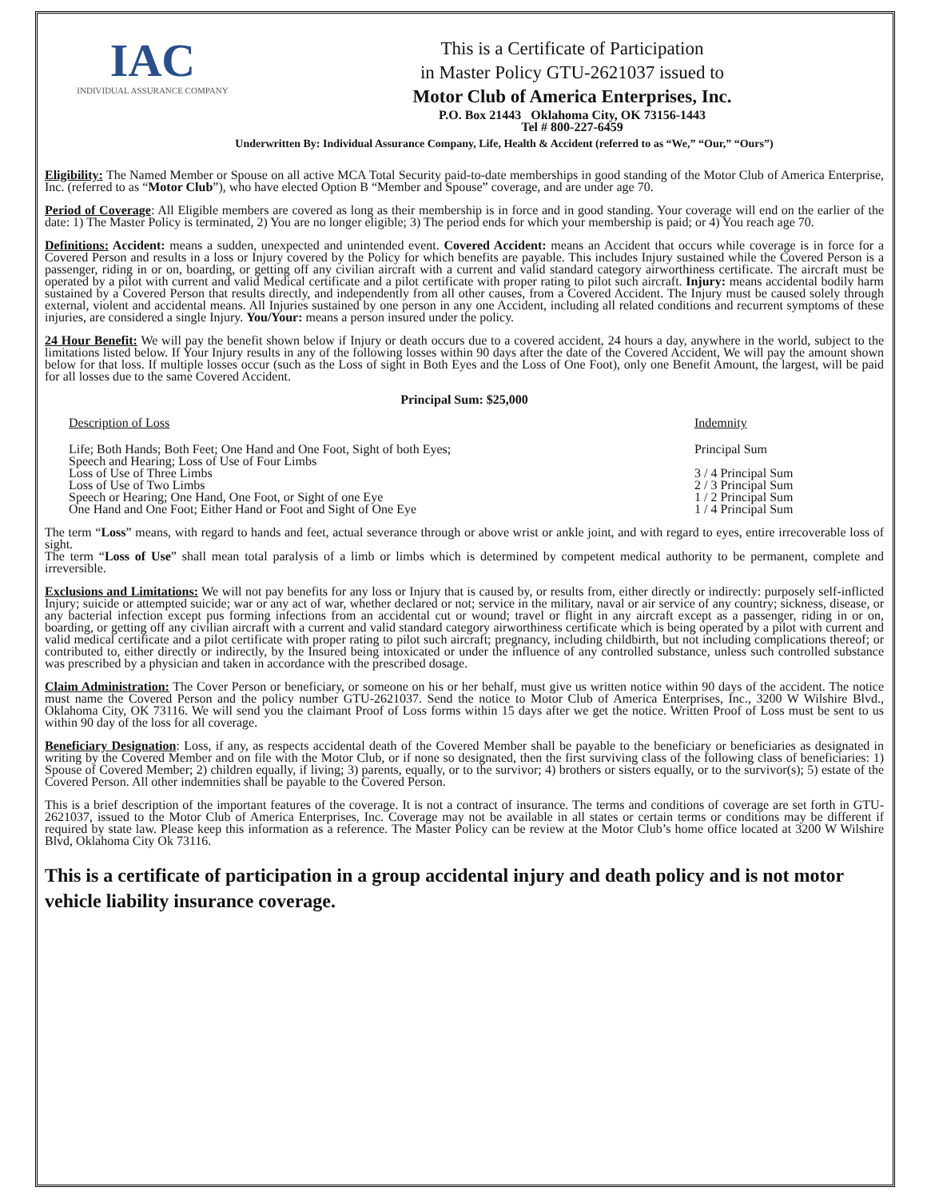IAC
INDIVIDUAL ASSURANCE COMPANY
This is a Certificate of Participation
in Master Policy GTU-2621037 issued to
Motor Club of America Enterprises, Inc.
P.O. Box 21443 Oklahoma City, OK 73156-1443
Tel # 800-227-6459
Underwritten By: Individual Assurance Company, Life, Health & Accident (referred to as “We,” “Our,” “Ours”)
Eligibility: The Named Member or Spouse on all active MCA Total Security paid-to-date memberships in good standing of the Motor Club of America Enterprise, Inc. (referred to as “Motor Club”), who have elected Option B “Member and Spouse” coverage, and are under age 70.
Period of Coverage: All Eligible members are covered as long as their membership is in force and in good standing. Your coverage will end on the earlier of the date: 1) The Master Policy is terminated, 2) You are no longer eligible; 3) The period ends for which your membership is paid; or 4) You reach age 70.
Definitions: Accident: means a sudden, unexpected and unintended event. Covered Accident: means an Accident that occurs while coverage is in force for a Covered Person and results in a loss or Injury covered by the Policy for which benefits are payable. This includes Injury sustained while the Covered Person is a passenger, riding in or on, boarding, or getting off any civilian aircraft with a current and valid standard category airworthiness certificate. The aircraft must be operated by a pilot with current and valid Medical certificate and a pilot certificate with proper rating to pilot such aircraft. Injury: means accidental bodily harm sustained by a Covered Person that results directly, and independently from all other causes, from a Covered Accident. The Injury must be caused solely through external, violent and accidental means. All Injuries sustained by one person in any one Accident, including all related conditions and recurrent symptoms of these injuries, are considered a single Injury. You/Your: means a person insured under the policy.
24 Hour Benefit: We will pay the benefit shown below if Injury or death occurs due to a covered accident, 24 hours a day, anywhere in the world, subject to the limitations listed below. If Your Injury results in any of the following losses within 90 days after the date of the Covered Accident, We will pay the amount shown below for that loss. If multiple losses occur (such as the Loss of sight in Both Eyes and the Loss of One Foot), only one Benefit Amount, the largest, will be paid for all losses due to the same Covered Accident.
Principal Sum: $25,000
| Description of Loss | Indemnity |
| Life; Both Hands; Both Feet; One Hand and One Foot, Sight of both Eyes; Speech and Hearing; Loss of Use of Four Limbs | Principal Sum |
| Loss of Use of Three Limbs | 3 / 4 Principal Sum |
| Loss of Use of Two Limbs | 2 / 3 Principal Sum |
| Speech or Hearing; One Hand, One Foot, or Sight of one Eye | 1 / 2 Principal Sum |
| One Hand and One Foot; Either Hand or Foot and Sight of One Eye | 1 / 4 Principal Sum |
The term “Loss” means, with regard to hands and feet, actual severance through or above wrist or ankle joint, and with regard to eyes, entire irrecoverable loss of sight.
The term “Loss of Use” shall mean total paralysis of a limb or limbs which is determined by competent medical authority to be permanent, complete and irreversible.
Exclusions and Limitations: We will not pay benefits for any loss or Injury that is caused by, or results from, either directly or indirectly: purposely self-inflicted Injury; suicide or attempted suicide; war or any act of war, whether declared or not; service in the military, naval or air service of any country; sickness, disease, or any bacterial infection except pus forming infections from an accidental cut or wound; travel or flight in any aircraft except as a passenger, riding in or on, boarding, or getting off any civilian aircraft with a current and valid standard category airworthiness certificate which is being operated by a pilot with current and valid medical certificate and a pilot certificate with proper rating to pilot such aircraft; pregnancy, including childbirth, but not including complications thereof; or contributed to, either directly or indirectly, by the Insured being intoxicated or under the influence of any controlled substance, unless such controlled substance was prescribed by a physician and taken in accordance with the prescribed dosage.
Claim Administration: The Cover Person or beneficiary, or someone on his or her behalf, must give us written notice within 90 days of the accident. The notice must name the Covered Person and the policy number GTU-2621037. Send the notice to Motor Club of America Enterprises, Inc., 3200 W Wilshire Blvd., Oklahoma City, OK 73116. We will send you the claimant Proof of Loss forms within 15 days after we get the notice. Written Proof of Loss must be sent to us within 90 day of the loss for all coverage.
Beneficiary Designation: Loss, if any, as respects accidental death of the Covered Member shall be payable to the beneficiary or beneficiaries as designated in writing by the Covered Member and on file with the Motor Club, or if none so designated, then the first surviving class of the following class of beneficiaries: 1) Spouse of Covered Member; 2) children equally, if living; 3) parents, equally, or to the survivor; 4) brothers or sisters equally, or to the survivor(s); 5) estate of the Covered Person. All other indemnities shall be payable to the Covered Person.
This is a brief description of the important features of the coverage. It is not a contract of insurance. The terms and conditions of coverage are set forth in GTU-2621037, issued to the Motor Club of America Enterprises, Inc. Coverage may not be available in all states or certain terms or conditions may be different if required by state law. Please keep this information as a reference. The Master Policy can be review at the Motor Club’s home office located at 3200 W Wilshire Blvd, Oklahoma City Ok 73116.
This is a certificate of participation in a group accidental injury and death policy and is not motor vehicle liability insurance coverage.